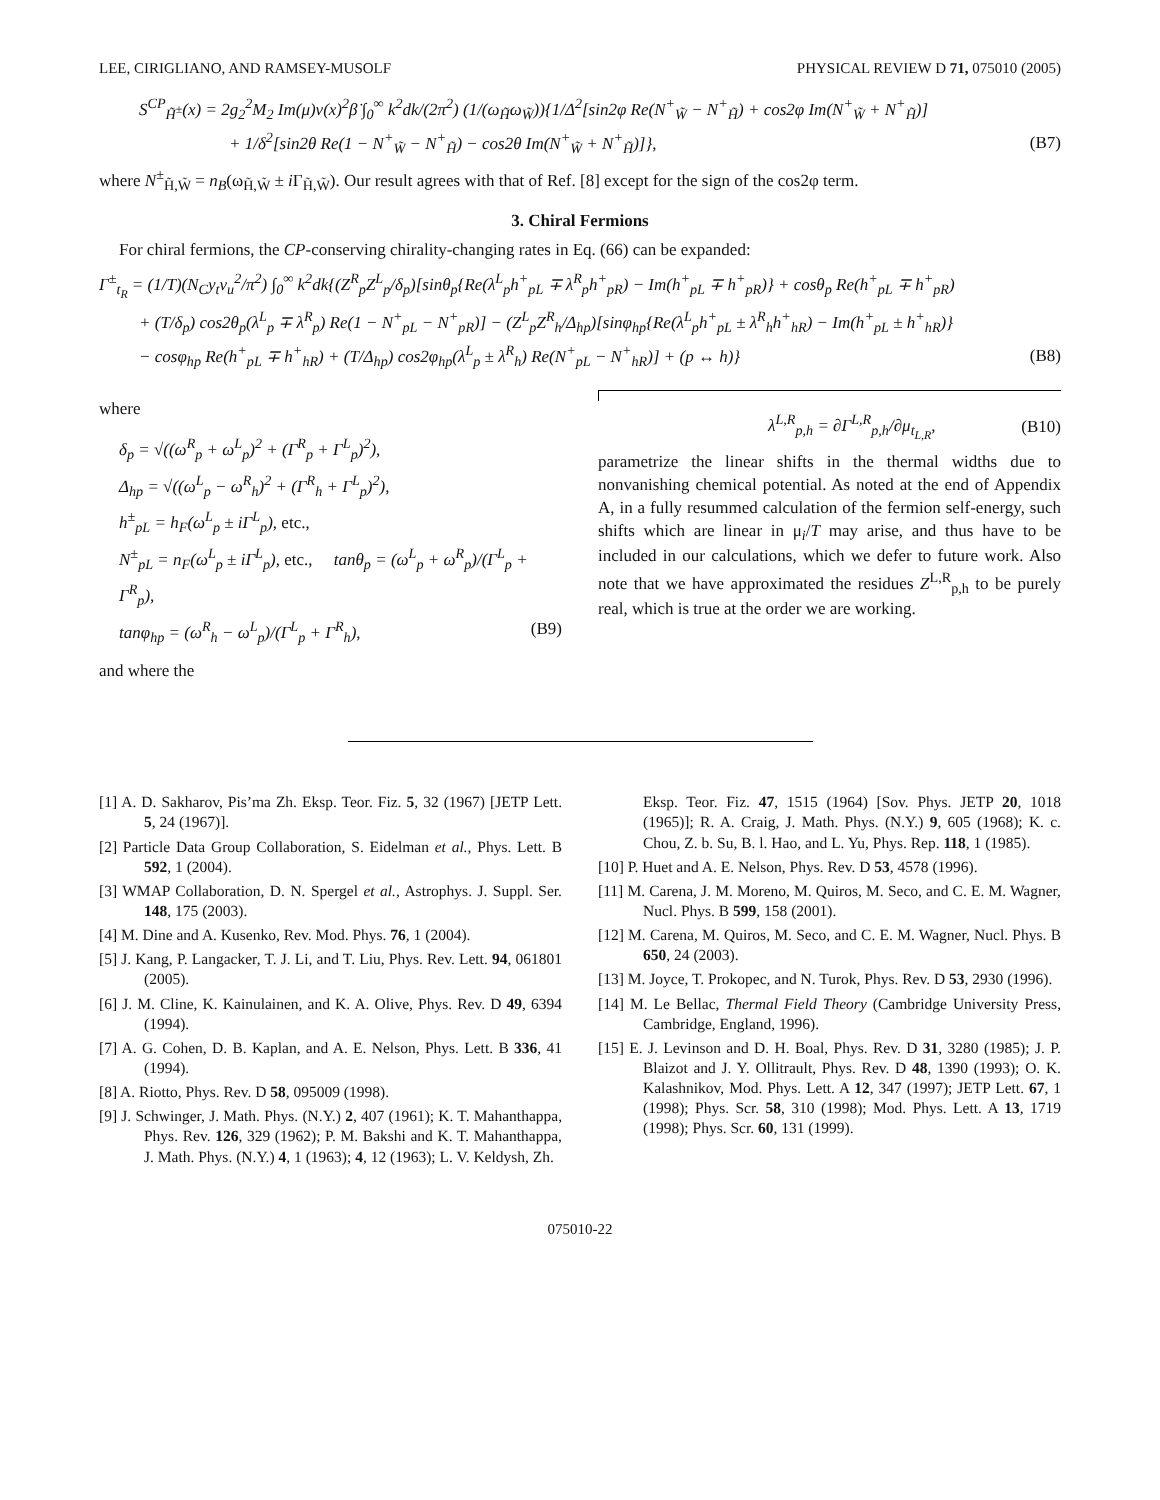LEE, CIRIGLIANO, AND RAMSEY-MUSOLF PHYSICAL REVIEW D 71, 075010 (2005)
S<sup>CP</sup><sub>H̃<sup>±</sup></sub>(x) = 2g<sub>2</sub><sup>2</sup>M<sub>2</sub> Im(μ)v(x)<sup>2</sup>β̇ ∫<sub>0</sub><sup>∞</sup> k<sup>2</sup>dk/(2π<sup>2</sup>) (1/(ω<sub>H̃</sub>ω<sub>W̃</sub>)){1/Δ<sup>2</sup>[sin2φ Re(N<sup>+</sup><sub>W̃</sub> − N<sup>+</sup><sub>H̃</sub>) + cos2φ Im(N<sup>+</sup><sub>W̃</sub> + N<sup>+</sup><sub>H̃</sub>)]
+ 1/δ<sup>2</sup>[sin2θ Re(1 − N<sup>+</sup><sub>W̃</sub> − N<sup>+</sup><sub>H̃</sub>) − cos2θ Im(N<sup>+</sup><sub>W̃</sub> + N<sup>+</sup><sub>H̃</sub>)]}, (B7)
where N<sup>±</sup><sub>H̃,W̃</sub> = n<sub>B</sub>(ω<sub>H̃,W̃</sub> ± i Γ<sub>H̃,W̃</sub>). Our result agrees with that of Ref. [8] except for the sign of the cos2φ term.
3. Chiral Fermions
For chiral fermions, the CP-conserving chirality-changing rates in Eq. (66) can be expanded:
Γ<sup>±</sup><sub>t<sub>R</sub></sub> = (1/T)(N<sub>C</sub>y<sub>t</sub>v<sub>u</sub><sup>2</sup>/π<sup>2</sup>) ∫<sub>0</sub><sup>∞</sup> k<sup>2</sup>dk{(Z<sup>R</sup><sub>p</sub>Z<sup>L</sup><sub>p</sub>/δ<sub>p</sub>)[sinθ<sub>p</sub>{Re(λ<sup>L</sup><sub>p</sub>h<sup>+</sup><sub>pL</sub> ∓ λ<sup>R</sup><sub>p</sub>h<sup>+</sup><sub>pR</sub>) − Im(h<sup>+</sup><sub>pL</sub> ∓ h<sup>+</sup><sub>pR</sub>)} + cosθ<sub>p</sub> Re(h<sup>+</sup><sub>pL</sub> ∓ h<sup>+</sup><sub>pR</sub>)
+ (T/δ<sub>p</sub>) cos2θ<sub>p</sub>(λ<sup>L</sup><sub>p</sub> ∓ λ<sup>R</sup><sub>p</sub>) Re(1 − N<sup>+</sup><sub>pL</sub> − N<sup>+</sup><sub>pR</sub>)] − (Z<sup>L</sup><sub>p</sub>Z<sup>R</sup><sub>h</sub>/Δ<sub>hp</sub>)[sinφ<sub>hp</sub>{Re(λ<sup>L</sup><sub>p</sub>h<sup>+</sup><sub>pL</sub> ± λ<sup>R</sup><sub>h</sub>h<sup>+</sup><sub>hR</sub>) − Im(h<sup>+</sup><sub>pL</sub> ± h<sup>+</sup><sub>hR</sub>)}
− cosφ<sub>hp</sub> Re(h<sup>+</sup><sub>pL</sub> ∓ h<sup>+</sup><sub>hR</sub>) + (T/Δ<sub>hp</sub>) cos2φ<sub>hp</sub>(λ<sup>L</sup><sub>p</sub> ± λ<sup>R</sup><sub>h</sub>) Re(N<sup>+</sup><sub>pL</sub> − N<sup>+</sup><sub>hR</sub>)] + (p ↔ h)} (B8)
where
δ<sub>p</sub> = √((ω<sup>R</sup><sub>p</sub> + ω<sup>L</sup><sub>p</sub>)<sup>2</sup> + (Γ<sup>R</sup><sub>p</sub> + Γ<sup>L</sup><sub>p</sub>)<sup>2</sup>),
Δ<sub>hp</sub> = √((ω<sup>L</sup><sub>p</sub> − ω<sup>R</sup><sub>h</sub>)<sup>2</sup> + (Γ<sup>R</sup><sub>h</sub> + Γ<sup>L</sup><sub>p</sub>)<sup>2</sup>),
h<sup>±</sup><sub>pL</sub> = h<sub>F</sub>(ω<sup>L</sup><sub>p</sub> ± iΓ<sup>L</sup><sub>p</sub>), etc.,
N<sup>±</sup><sub>pL</sub> = n<sub>F</sub>(ω<sup>L</sup><sub>p</sub> ± iΓ<sup>L</sup><sub>p</sub>), etc., tanθ<sub>p</sub> = (ω<sup>L</sup><sub>p</sub> + ω<sup>R</sup><sub>p</sub>)/(Γ<sup>L</sup><sub>p</sub> + Γ<sup>R</sup><sub>p</sub>),
tanφ<sub>hp</sub> = (ω<sup>R</sup><sub>h</sub> − ω<sup>L</sup><sub>p</sub>)/(Γ<sup>L</sup><sub>p</sub> + Γ<sup>R</sup><sub>h</sub>), (B9)
and where the
λ<sup>L,R</sup><sub>p,h</sub> = ∂Γ<sup>L,R</sup><sub>p,h</sub>/∂μ<sub>t<sub>L,R</sub></sub>, (B10)
parametrize the linear shifts in the thermal widths due to nonvanishing chemical potential. As noted at the end of Appendix A, in a fully resummed calculation of the fermion self-energy, such shifts which are linear in μ<sub>i</sub>/T may arise, and thus have to be included in our calculations, which we defer to future work. Also note that we have approximated the residues Z<sup>L,R</sup><sub>p,h</sub> to be purely real, which is true at the order we are working.
[1] A. D. Sakharov, Pis’ma Zh. Eksp. Teor. Fiz. 5, 32 (1967) [JETP Lett. 5, 24 (1967)].
[2] Particle Data Group Collaboration, S. Eidelman et al., Phys. Lett. B 592, 1 (2004).
[3] WMAP Collaboration, D. N. Spergel et al., Astrophys. J. Suppl. Ser. 148, 175 (2003).
[4] M. Dine and A. Kusenko, Rev. Mod. Phys. 76, 1 (2004).
[5] J. Kang, P. Langacker, T. J. Li, and T. Liu, Phys. Rev. Lett. 94, 061801 (2005).
[6] J. M. Cline, K. Kainulainen, and K. A. Olive, Phys. Rev. D 49, 6394 (1994).
[7] A. G. Cohen, D. B. Kaplan, and A. E. Nelson, Phys. Lett. B 336, 41 (1994).
[8] A. Riotto, Phys. Rev. D 58, 095009 (1998).
[9] J. Schwinger, J. Math. Phys. (N.Y.) 2, 407 (1961); K. T. Mahanthappa, Phys. Rev. 126, 329 (1962); P. M. Bakshi and K. T. Mahanthappa, J. Math. Phys. (N.Y.) 4, 1 (1963); 4, 12 (1963); L. V. Keldysh, Zh.
Eksp. Teor. Fiz. 47, 1515 (1964) [Sov. Phys. JETP 20, 1018 (1965)]; R. A. Craig, J. Math. Phys. (N.Y.) 9, 605 (1968); K. c. Chou, Z. b. Su, B. l. Hao, and L. Yu, Phys. Rep. 118, 1 (1985).
[10] P. Huet and A. E. Nelson, Phys. Rev. D 53, 4578 (1996).
[11] M. Carena, J. M. Moreno, M. Quiros, M. Seco, and C. E. M. Wagner, Nucl. Phys. B 599, 158 (2001).
[12] M. Carena, M. Quiros, M. Seco, and C. E. M. Wagner, Nucl. Phys. B 650, 24 (2003).
[13] M. Joyce, T. Prokopec, and N. Turok, Phys. Rev. D 53, 2930 (1996).
[14] M. Le Bellac, Thermal Field Theory (Cambridge University Press, Cambridge, England, 1996).
[15] E. J. Levinson and D. H. Boal, Phys. Rev. D 31, 3280 (1985); J. P. Blaizot and J. Y. Ollitrault, Phys. Rev. D 48, 1390 (1993); O. K. Kalashnikov, Mod. Phys. Lett. A 12, 347 (1997); JETP Lett. 67, 1 (1998); Phys. Scr. 58, 310 (1998); Mod. Phys. Lett. A 13, 1719 (1998); Phys. Scr. 60, 131 (1999).
075010-22